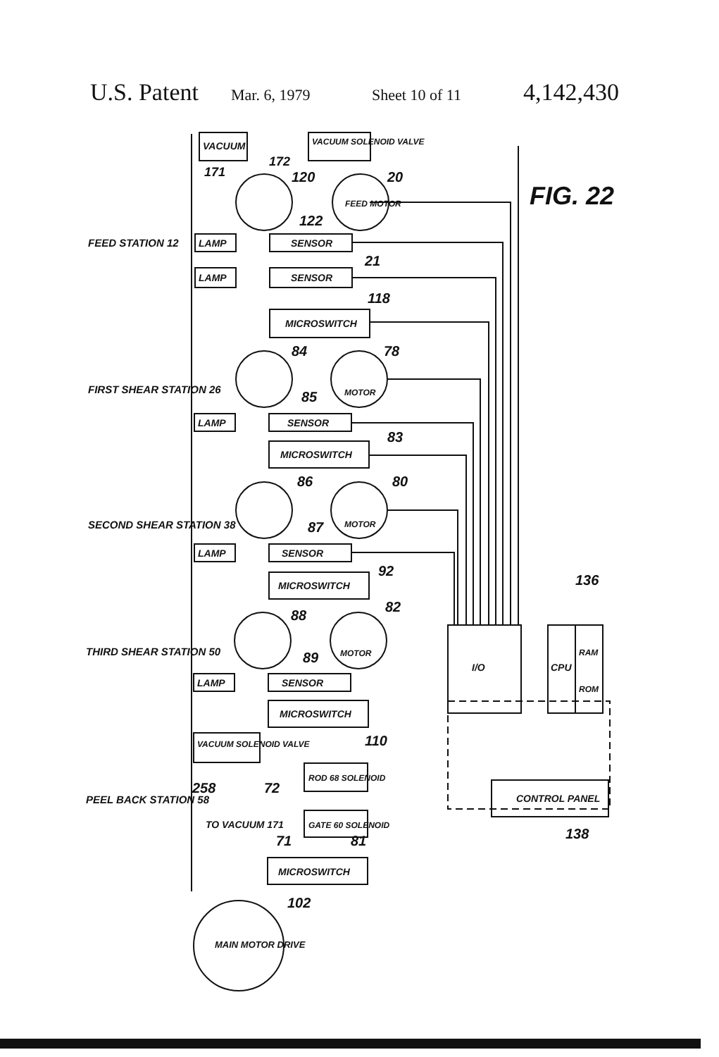U.S. Patent Mar. 6, 1979 Sheet 10 of 11 4,142,430
VACUUM
VACUUM SOLENOID VALVE
FEED MOTOR
LAMP
SENSOR
LAMP
SENSOR
MICROSWITCH
MOTOR
LAMP
SENSOR
MICROSWITCH
MOTOR
LAMP
SENSOR
MICROSWITCH
MOTOR
LAMP
SENSOR
MICROSWITCH
VACUUM SOLENOID VALVE
ROD 68 SOLENOID
GATE 60 SOLENOID
MICROSWITCH
TO VACUUM 171
MAIN MOTOR DRIVE
I/O
CPU
RAM
ROM
CONTROL PANEL
FEED STATION 12
FIRST SHEAR STATION 26
SECOND SHEAR STATION 38
THIRD SHEAR STATION 50
PEEL BACK STATION 58
FIG. 22
171
172
120
20
122
21
118
84
78
85
83
86
80
87
92
136
88
82
89
110
258
72
71
81
138
102